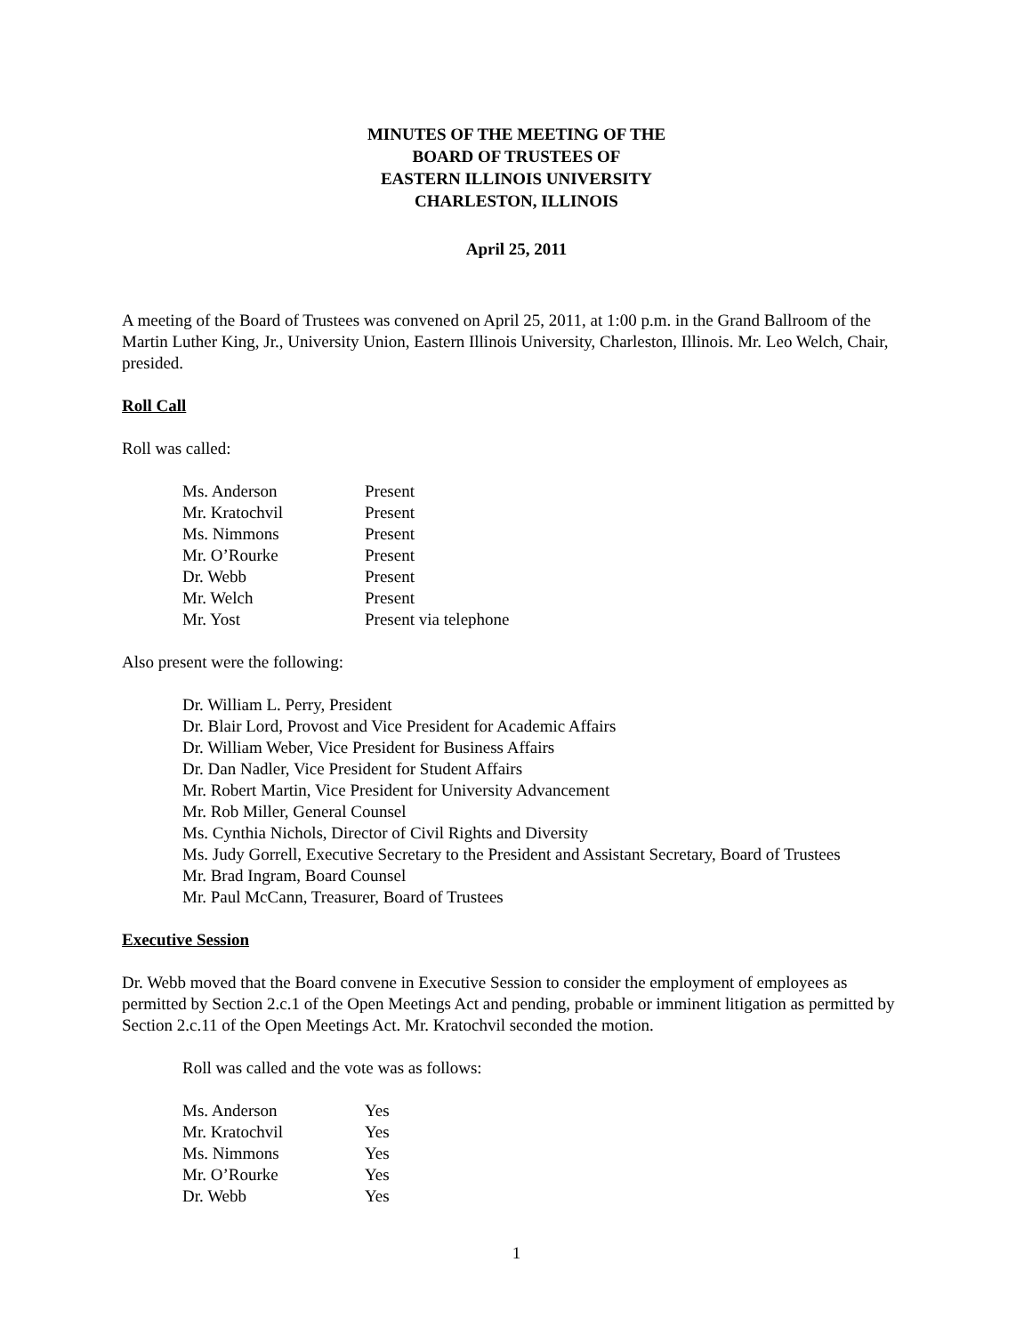MINUTES OF THE MEETING OF THE
BOARD OF TRUSTEES OF
EASTERN ILLINOIS UNIVERSITY
CHARLESTON, ILLINOIS
April 25, 2011
A meeting of the Board of Trustees was convened on April 25, 2011, at 1:00 p.m. in the Grand Ballroom of the Martin Luther King, Jr., University Union, Eastern Illinois University, Charleston, Illinois. Mr. Leo Welch, Chair, presided.
Roll Call
Roll was called:
| Ms. Anderson | Present |
| Mr. Kratochvil | Present |
| Ms. Nimmons | Present |
| Mr. O’Rourke | Present |
| Dr. Webb | Present |
| Mr. Welch | Present |
| Mr. Yost | Present via telephone |
Also present were the following:
Dr. William L. Perry, President
Dr. Blair Lord, Provost and Vice President for Academic Affairs
Dr. William Weber, Vice President for Business Affairs
Dr. Dan Nadler, Vice President for Student Affairs
Mr. Robert Martin, Vice President for University Advancement
Mr. Rob Miller, General Counsel
Ms. Cynthia Nichols, Director of Civil Rights and Diversity
Ms. Judy Gorrell, Executive Secretary to the President and Assistant Secretary, Board of Trustees
Mr. Brad Ingram, Board Counsel
Mr. Paul McCann, Treasurer, Board of Trustees
Executive Session
Dr. Webb moved that the Board convene in Executive Session to consider the employment of employees as permitted by Section 2.c.1 of the Open Meetings Act and pending, probable or imminent litigation as permitted by Section 2.c.11 of the Open Meetings Act. Mr. Kratochvil seconded the motion.
Roll was called and the vote was as follows:
| Ms. Anderson | Yes |
| Mr. Kratochvil | Yes |
| Ms. Nimmons | Yes |
| Mr. O’Rourke | Yes |
| Dr. Webb | Yes |
1